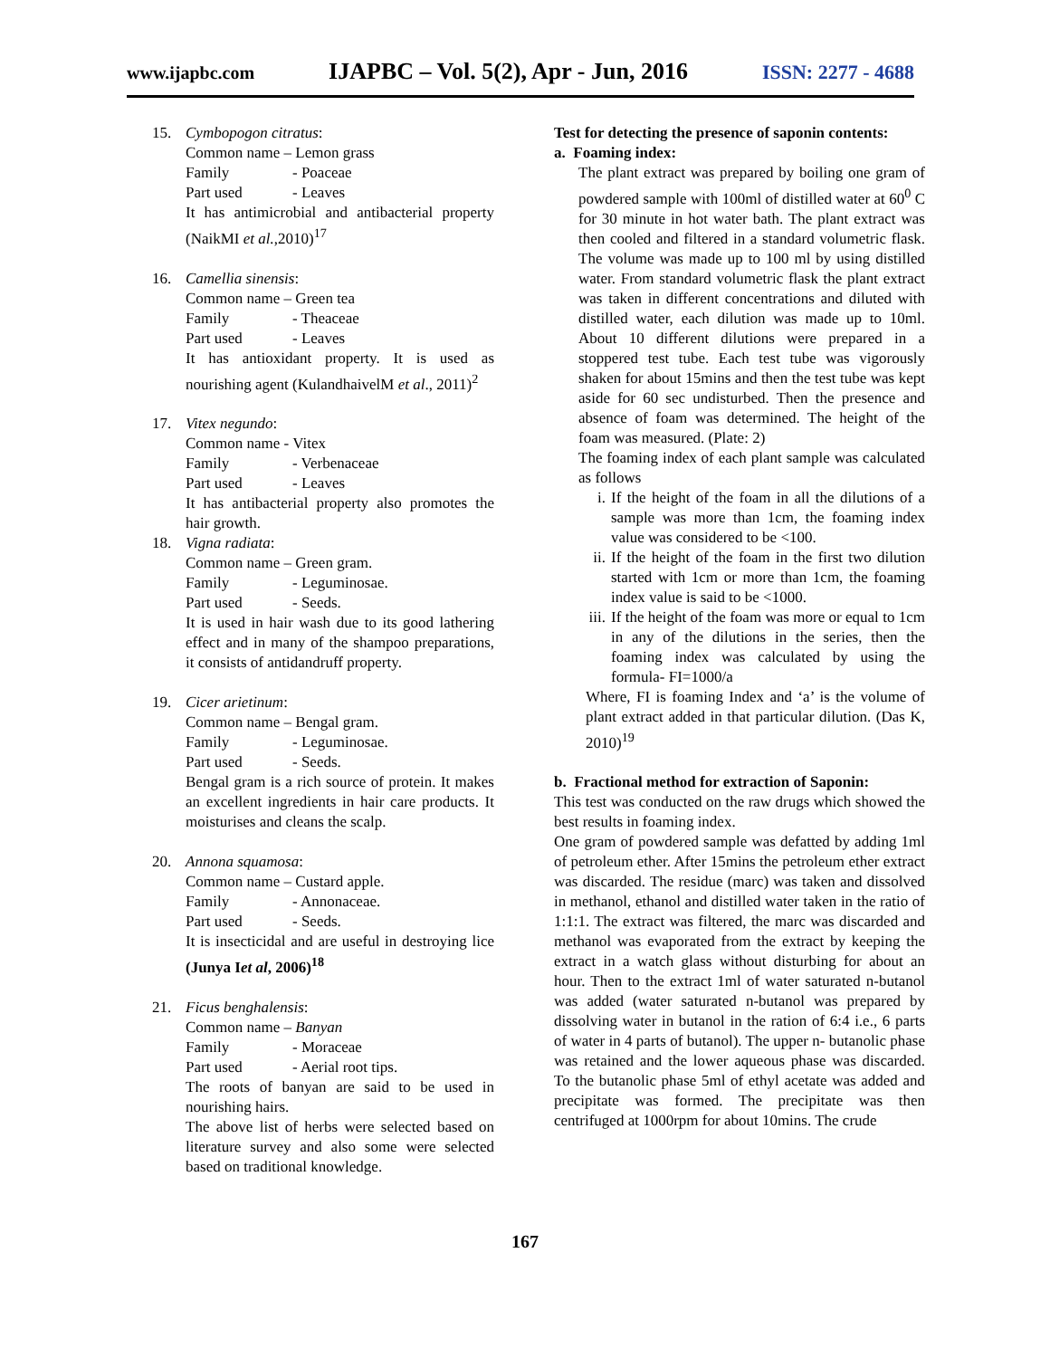www.ijapbc.com IJAPBC – Vol. 5(2), Apr - Jun, 2016 ISSN: 2277 - 4688
15. Cymbopogon citratus:
Common name – Lemon grass
Family - Poaceae
Part used - Leaves
It has antimicrobial and antibacterial property (NaikMI et al.,2010)<sup>17</sup>
16. Camellia sinensis:
Common name – Green tea
Family - Theaceae
Part used - Leaves
It has antioxidant property. It is used as nourishing agent (KulandhaivelM et al., 2011)<sup>2</sup>
17. Vitex negundo:
Common name - Vitex
Family - Verbenaceae
Part used - Leaves
It has antibacterial property also promotes the hair growth.
18. Vigna radiata:
Common name – Green gram.
Family - Leguminosae.
Part used - Seeds.
It is used in hair wash due to its good lathering effect and in many of the shampoo preparations, it consists of antidandruff property.
19. Cicer arietinum:
Common name – Bengal gram.
Family - Leguminosae.
Part used - Seeds.
Bengal gram is a rich source of protein. It makes an excellent ingredients in hair care products. It moisturises and cleans the scalp.
20. Annona squamosa:
Common name – Custard apple.
Family - Annonaceae.
Part used - Seeds.
It is insecticidal and are useful in destroying lice (Junya Iet al, 2006)<sup>18</sup>
21. Ficus benghalensis:
Common name – Banyan
Family - Moraceae
Part used - Aerial root tips.
The roots of banyan are said to be used in nourishing hairs.
The above list of herbs were selected based on literature survey and also some were selected based on traditional knowledge.
Test for detecting the presence of saponin contents:
a. Foaming index:
The plant extract was prepared by boiling one gram of powdered sample with 100ml of distilled water at 60<sup>0</sup> C for 30 minute in hot water bath. The plant extract was then cooled and filtered in a standard volumetric flask. The volume was made up to 100 ml by using distilled water. From standard volumetric flask the plant extract was taken in different concentrations and diluted with distilled water, each dilution was made up to 10ml. About 10 different dilutions were prepared in a stoppered test tube. Each test tube was vigorously shaken for about 15mins and then the test tube was kept aside for 60 sec undisturbed. Then the presence and absence of foam was determined. The height of the foam was measured. (Plate: 2)
The foaming index of each plant sample was calculated as follows
i. If the height of the foam in all the dilutions of a sample was more than 1cm, the foaming index value was considered to be <100.
ii. If the height of the foam in the first two dilution started with 1cm or more than 1cm, the foaming index value is said to be <1000.
iii. If the height of the foam was more or equal to 1cm in any of the dilutions in the series, then the foaming index was calculated by using the formula- FI=1000/a
Where, FI is foaming Index and ‘a’ is the volume of plant extract added in that particular dilution. (Das K, 2010)<sup>19</sup>
b. Fractional method for extraction of Saponin:
This test was conducted on the raw drugs which showed the best results in foaming index.
One gram of powdered sample was defatted by adding 1ml of petroleum ether. After 15mins the petroleum ether extract was discarded. The residue (marc) was taken and dissolved in methanol, ethanol and distilled water taken in the ratio of 1:1:1. The extract was filtered, the marc was discarded and methanol was evaporated from the extract by keeping the extract in a watch glass without disturbing for about an hour. Then to the extract 1ml of water saturated n-butanol was added (water saturated n-butanol was prepared by dissolving water in butanol in the ration of 6:4 i.e., 6 parts of water in 4 parts of butanol). The upper n- butanolic phase was retained and the lower aqueous phase was discarded. To the butanolic phase 5ml of ethyl acetate was added and precipitate was formed. The precipitate was then centrifuged at 1000rpm for about 10mins. The crude
167